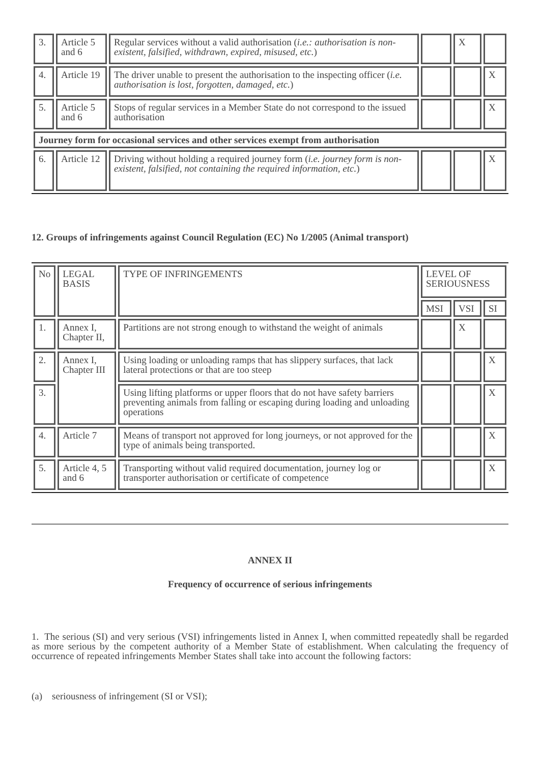| 3. | Article 5 and 6 | Regular services without a valid authorisation ( i.e.: authorisation is non-existent, falsified, withdrawn, expired, misused, etc. ) | | X | |
| 4. | Article 19 | The driver unable to present the authorisation to the inspecting officer ( i.e. authorisation is lost, forgotten, damaged, etc. ) | | | X |
| 5. | Article 5 and 6 | Stops of regular services in a Member State do not correspond to the issued authorisation | | | X |
| Journey form for occasional services and other services exempt from authorisation | | | | | |
| 6. | Article 12 | Driving without holding a required journey form ( i.e. journey form is non-existent, falsified, not containing the required information, etc. ) | | | X |
12. Groups of infringements against Council Regulation (EC) No 1/2005 (Animal transport)
| No | LEGAL BASIS | TYPE OF INFRINGEMENTS | LEVEL OF SERIOUSNESS | | |
| | | | MSI | VSI | SI |
| 1. | Annex I, Chapter II, | Partitions are not strong enough to withstand the weight of animals | | X | |
| 2. | Annex I, Chapter III | Using loading or unloading ramps that has slippery surfaces, that lack lateral protections or that are too steep | | | X |
| 3. | | Using lifting platforms or upper floors that do not have safety barriers preventing animals from falling or escaping during loading and unloading operations | | | X |
| 4. | Article 7 | Means of transport not approved for long journeys, or not approved for the type of animals being transported. | | | X |
| 5. | Article 4, 5 and 6 | Transporting without valid required documentation, journey log or transporter authorisation or certificate of competence | | | X |
ANNEX II
Frequency of occurrence of serious infringements
1. The serious (SI) and very serious (VSI) infringements listed in Annex I, when committed repeatedly shall be regarded as more serious by the competent authority of a Member State of establishment. When calculating the frequency of occurrence of repeated infringements Member States shall take into account the following factors:
(a) seriousness of infringement (SI or VSI);